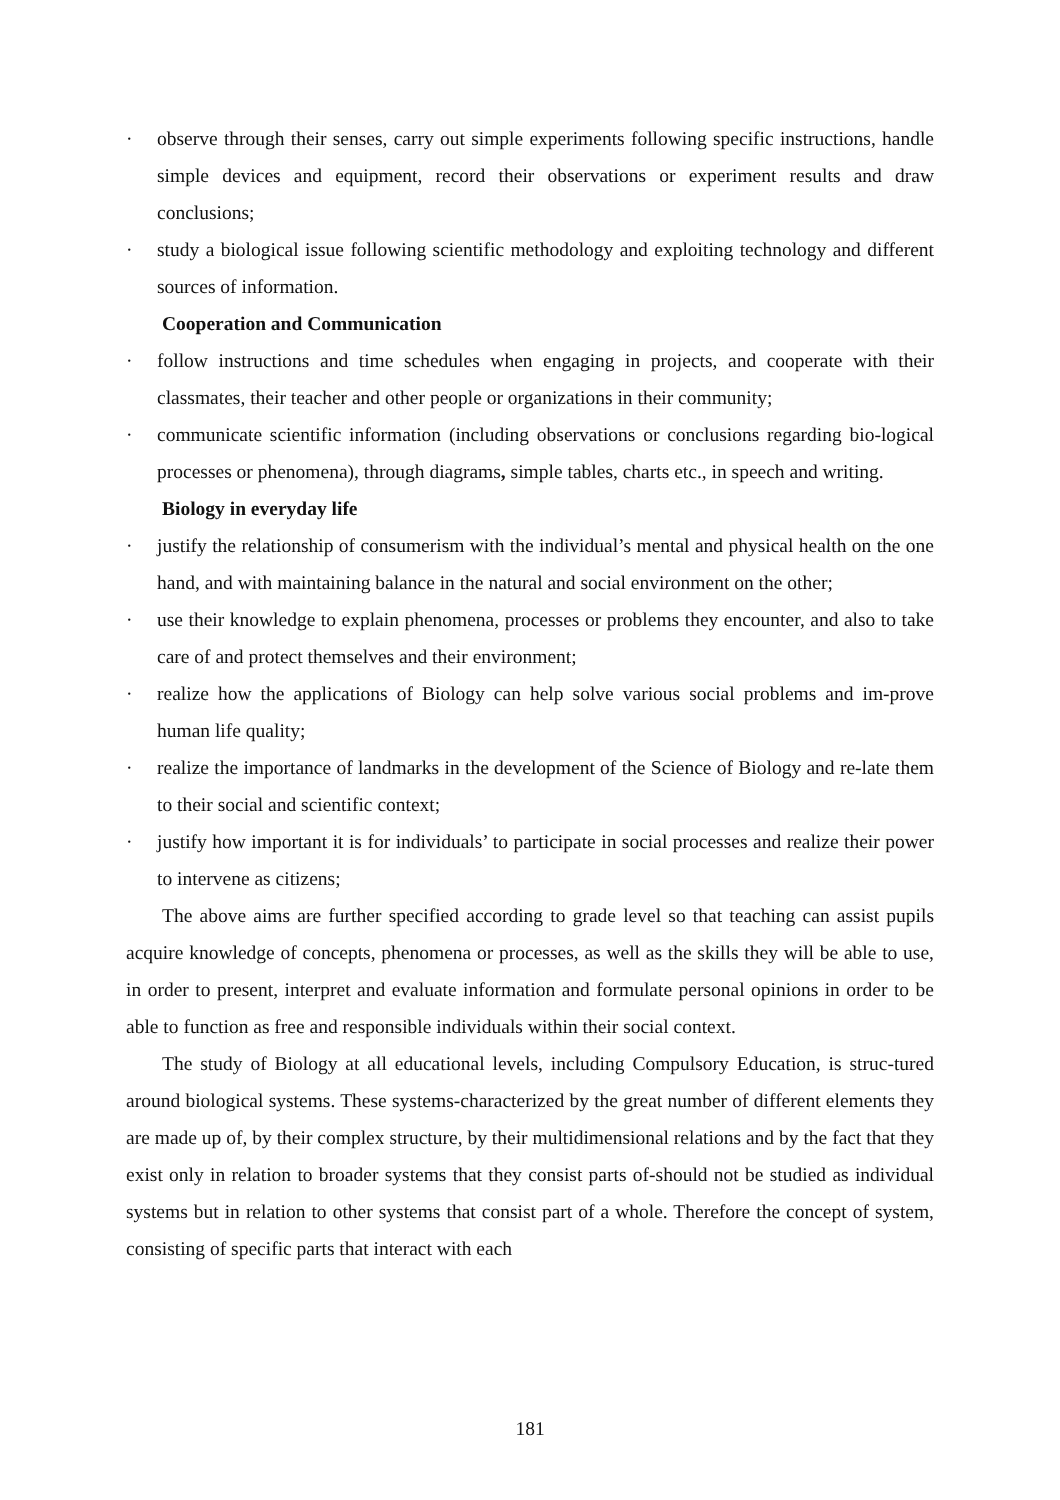· observe through their senses, carry out simple experiments following specific instructions, handle simple devices and equipment, record their observations or experiment results and draw conclusions;
· study a biological issue following scientific methodology and exploiting technology and different sources of information.
Cooperation and Communication
· follow instructions and time schedules when engaging in projects, and cooperate with their classmates, their teacher and other people or organizations in their community;
· communicate scientific information (including observations or conclusions regarding bio-logical processes or phenomena), through diagrams, simple tables, charts etc., in speech and writing.
Biology in everyday life
· justify the relationship of consumerism with the individual’s mental and physical health on the one hand, and with maintaining balance in the natural and social environment on the other;
· use their knowledge to explain phenomena, processes or problems they encounter, and also to take care of and protect themselves and their environment;
· realize how the applications of Biology can help solve various social problems and im-prove human life quality;
· realize the importance of landmarks in the development of the Science of Biology and re-late them to their social and scientific context;
· justify how important it is for individuals’ to participate in social processes and realize their power to intervene as citizens;
The above aims are further specified according to grade level so that teaching can assist pupils acquire knowledge of concepts, phenomena or processes, as well as the skills they will be able to use, in order to present, interpret and evaluate information and formulate personal opinions in order to be able to function as free and responsible individuals within their social context.
The study of Biology at all educational levels, including Compulsory Education, is struc-tured around biological systems. These systems-characterized by the great number of different elements they are made up of, by their complex structure, by their multidimensional relations and by the fact that they exist only in relation to broader systems that they consist parts of-should not be studied as individual systems but in relation to other systems that consist part of a whole. Therefore the concept of system, consisting of specific parts that interact with each
181